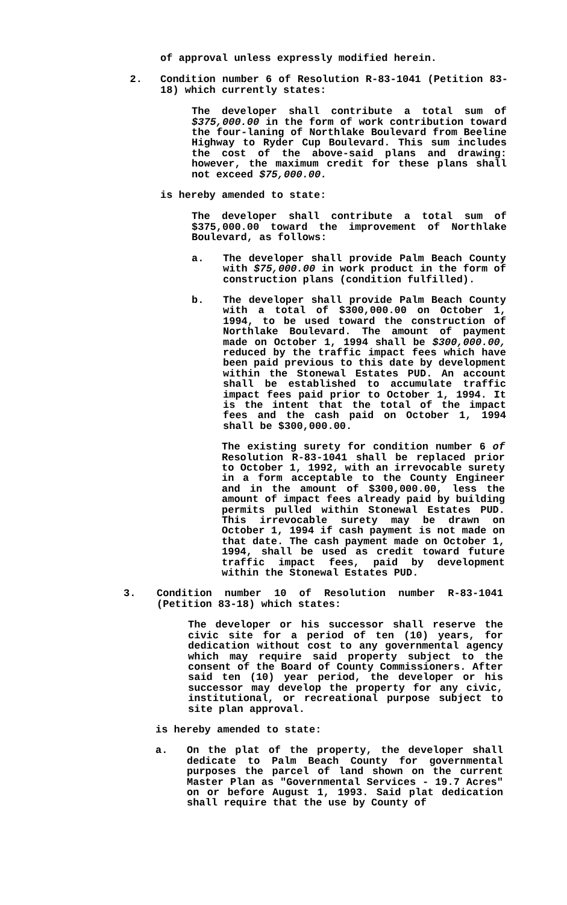of approval unless expressly modified herein.
2. Condition number 6 of Resolution R-83-1041 (Petition 83-18) which currently states:
The developer shall contribute a total sum of $375,000.00 in the form of work contribution toward the four-laning of Northlake Boulevard from Beeline Highway to Ryder Cup Boulevard. This sum includes the cost of the above-said plans and drawing: however, the maximum credit for these plans shall not exceed $75,000.00.
is hereby amended to state:
The developer shall contribute a total sum of $375,000.00 toward the improvement of Northlake Boulevard, as follows:
a. The developer shall provide Palm Beach County with $75,000.00 in work product in the form of construction plans (condition fulfilled).
b. The developer shall provide Palm Beach County with a total of $300,000.00 on October 1, 1994, to be used toward the construction of Northlake Boulevard. The amount of payment made on October 1, 1994 shall be $300,000.00, reduced by the traffic impact fees which have been paid previous to this date by development within the Stonewal Estates PUD. An account shall be established to accumulate traffic impact fees paid prior to October 1, 1994. It is the intent that the total of the impact fees and the cash paid on October 1, 1994 shall be $300,000.00.
The existing surety for condition number 6 of Resolution R-83-1041 shall be replaced prior to October 1, 1992, with an irrevocable surety in a form acceptable to the County Engineer and in the amount of $300,000.00, less the amount of impact fees already paid by building permits pulled within Stonewal Estates PUD. This irrevocable surety may be drawn on October 1, 1994 if cash payment is not made on that date. The cash payment made on October 1, 1994, shall be used as credit toward future traffic impact fees, paid by development within the Stonewal Estates PUD.
3. Condition number 10 of Resolution number R-83-1041 (Petition 83-18) which states:
The developer or his successor shall reserve the civic site for a period of ten (10) years, for dedication without cost to any governmental agency which may require said property subject to the consent of the Board of County Commissioners. After said ten (10) year period, the developer or his successor may develop the property for any civic, institutional, or recreational purpose subject to site plan approval.
is hereby amended to state:
a. On the plat of the property, the developer shall dedicate to Palm Beach County for governmental purposes the parcel of land shown on the current Master Plan as "Governmental Services - 19.7 Acres" on or before August 1, 1993. Said plat dedication shall require that the use by County of